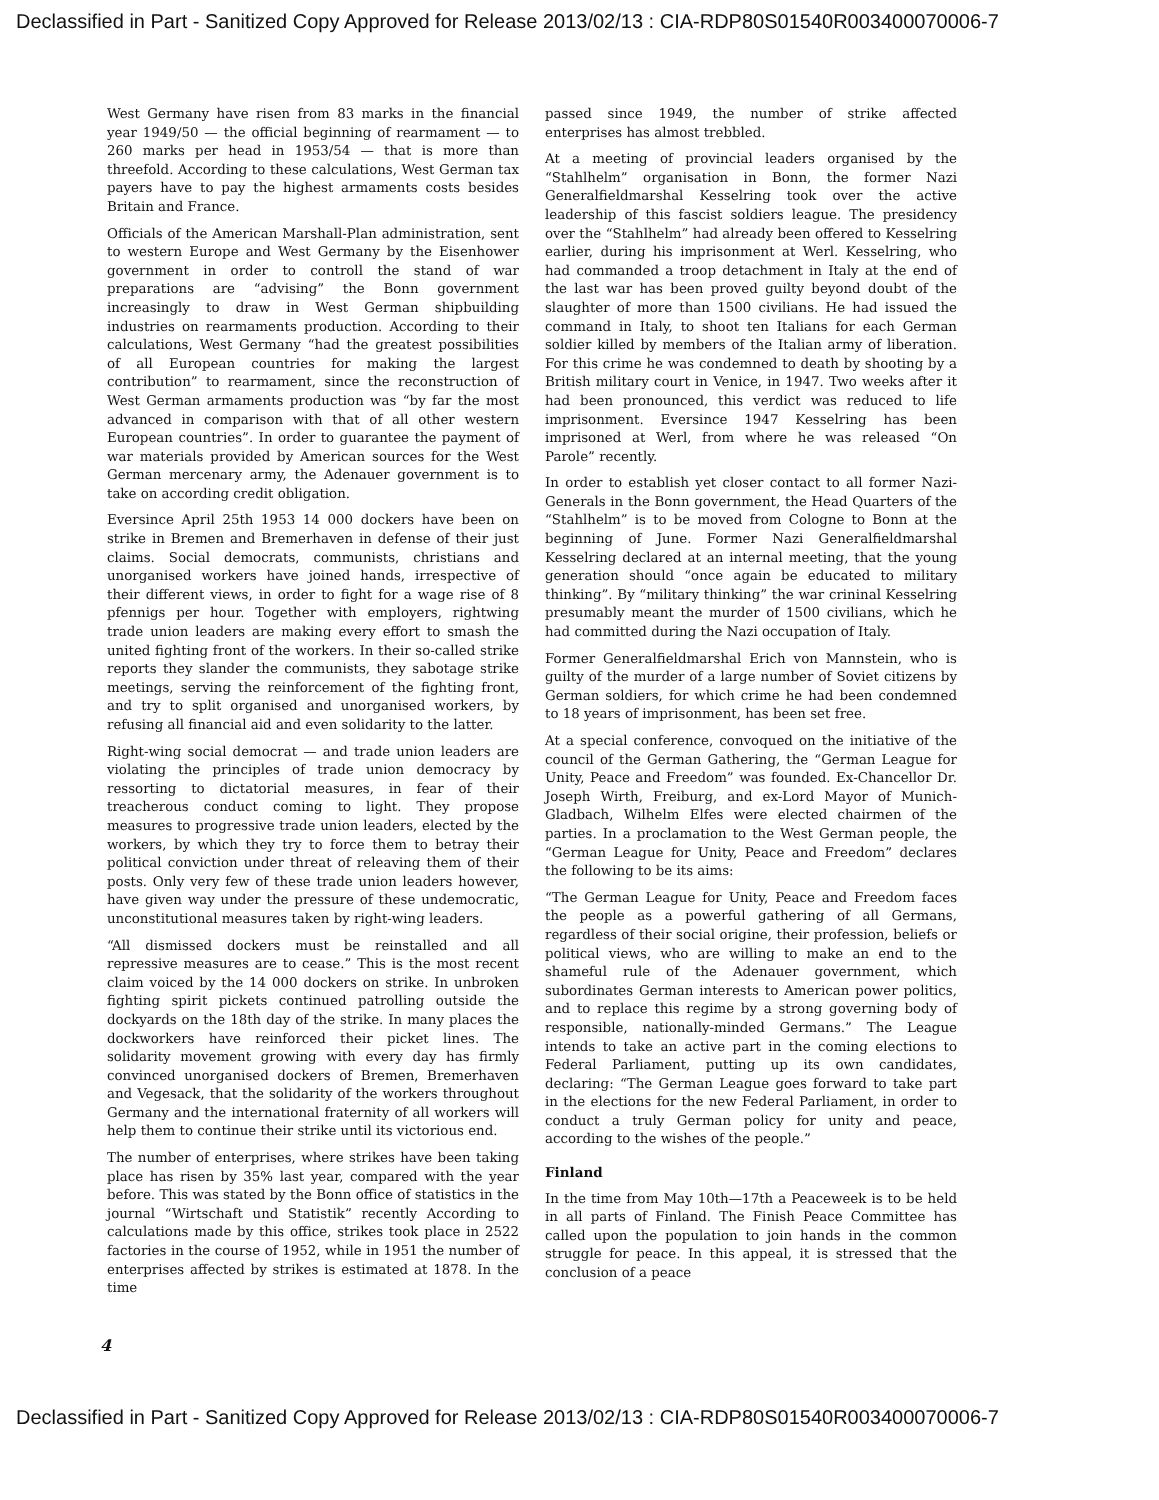Declassified in Part - Sanitized Copy Approved for Release 2013/02/13 : CIA-RDP80S01540R003400070006-7
West Germany have risen from 83 marks in the financial year 1949/50 — the official beginning of rearmament — to 260 marks per head in 1953/54 — that is more than threefold. According to these calculations, West German tax payers have to pay the highest armaments costs besides Britain and France.
Officials of the American Marshall-Plan administration, sent to western Europe and West Germany by the Eisenhower government in order to controll the stand of war preparations are “advising” the Bonn government increasingly to draw in West German shipbuilding industries on rearmaments production. According to their calculations, West Germany “had the greatest possibilities of all European countries for making the largest contribution” to rearmament, since the reconstruction of West German armaments production was “by far the most advanced in comparison with that of all other western European countries”. In order to guarantee the payment of war materials provided by American sources for the West German mercenary army, the Adenauer government is to take on according credit obligation.
Eversince April 25th 1953 14 000 dockers have been on strike in Bremen and Bremerhaven in defense of their just claims. Social democrats, communists, christians and unorganised workers have joined hands, irrespective of their different views, in order to fight for a wage rise of 8 pfennigs per hour. Together with employers, rightwing trade union leaders are making every effort to smash the united fighting front of the workers. In their so-called strike reports they slander the communists, they sabotage strike meetings, serving the reinforcement of the fighting front, and try to split organised and unorganised workers, by refusing all financial aid and even solidarity to the latter.
Right-wing social democrat — and trade union leaders are violating the principles of trade union democracy by ressorting to dictatorial measures, in fear of their treacherous conduct coming to light. They propose measures to progressive trade union leaders, elected by the workers, by which they try to force them to betray their political conviction under threat of releaving them of their posts. Only very few of these trade union leaders however, have given way under the pressure of these undemocratic, unconstitutional measures taken by right-wing leaders.
“All dismissed dockers must be reinstalled and all repressive measures are to cease.” This is the most recent claim voiced by the 14 000 dockers on strike. In unbroken fighting spirit pickets continued patrolling outside the dockyards on the 18th day of the strike. In many places the dockworkers have reinforced their picket lines. The solidarity movement growing with every day has firmly convinced unorganised dockers of Bremen, Bremerhaven and Vegesack, that the solidarity of the workers throughout Germany and the international fraternity of all workers will help them to continue their strike until its victorious end.
The number of enterprises, where strikes have been taking place has risen by 35% last year, compared with the year before. This was stated by the Bonn office of statistics in the journal “Wirtschaft und Statistik” recently According to calculations made by this office, strikes took place in 2522 factories in the course of 1952, while in 1951 the number of enterprises affected by strikes is estimated at 1878. In the time
passed since 1949, the number of strike affected enterprises has almost trebbled.
At a meeting of provincial leaders organised by the “Stahlhelm” organisation in Bonn, the former Nazi Generalfieldmarshal Kesselring took over the active leadership of this fascist soldiers league. The presidency over the “Stahlhelm” had already been offered to Kesselring earlier, during his imprisonment at Werl. Kesselring, who had commanded a troop detachment in Italy at the end of the last war has been proved guilty beyond doubt of the slaughter of more than 1500 civilians. He had issued the command in Italy, to shoot ten Italians for each German soldier killed by members of the Italian army of liberation. For this crime he was condemned to death by shooting by a British military court in Venice, in 1947. Two weeks after it had been pronounced, this verdict was reduced to life imprisonment. Eversince 1947 Kesselring has been imprisoned at Werl, from where he was released “On Parole” recently.
In order to establish yet closer contact to all former Nazi-Generals in the Bonn government, the Head Quarters of the “Stahlhelm” is to be moved from Cologne to Bonn at the beginning of June. Former Nazi Generalfieldmarshal Kesselring declared at an internal meeting, that the young generation should “once again be educated to military thinking”. By “military thinking” the war crininal Kesselring presumably meant the murder of 1500 civilians, which he had committed during the Nazi occupation of Italy.
Former Generalfieldmarshal Erich von Mannstein, who is guilty of the murder of a large number of Soviet citizens by German soldiers, for which crime he had been condemned to 18 years of imprisonment, has been set free.
At a special conference, convoqued on the initiative of the council of the German Gathering, the “German League for Unity, Peace and Freedom” was founded. Ex-Chancellor Dr. Joseph Wirth, Freiburg, and ex-Lord Mayor of Munich-Gladbach, Wilhelm Elfes were elected chairmen of the parties. In a proclamation to the West German people, the “German League for Unity, Peace and Freedom” declares the following to be its aims:
“The German League for Unity, Peace and Freedom faces the people as a powerful gathering of all Germans, regardless of their social origine, their profession, beliefs or political views, who are willing to make an end to the shameful rule of the Adenauer government, which subordinates German interests to American power politics, and to replace this regime by a strong governing body of responsible, nationally-minded Germans.” The League intends to take an active part in the coming elections to Federal Parliament, putting up its own candidates, declaring: “The German League goes forward to take part in the elections for the new Federal Parliament, in order to conduct a truly German policy for unity and peace, according to the wishes of the people.”
Finland
In the time from May 10th—17th a Peaceweek is to be held in all parts of Finland. The Finish Peace Committee has called upon the population to join hands in the common struggle for peace. In this appeal, it is stressed that the conclusion of a peace
4
Declassified in Part - Sanitized Copy Approved for Release 2013/02/13 : CIA-RDP80S01540R003400070006-7